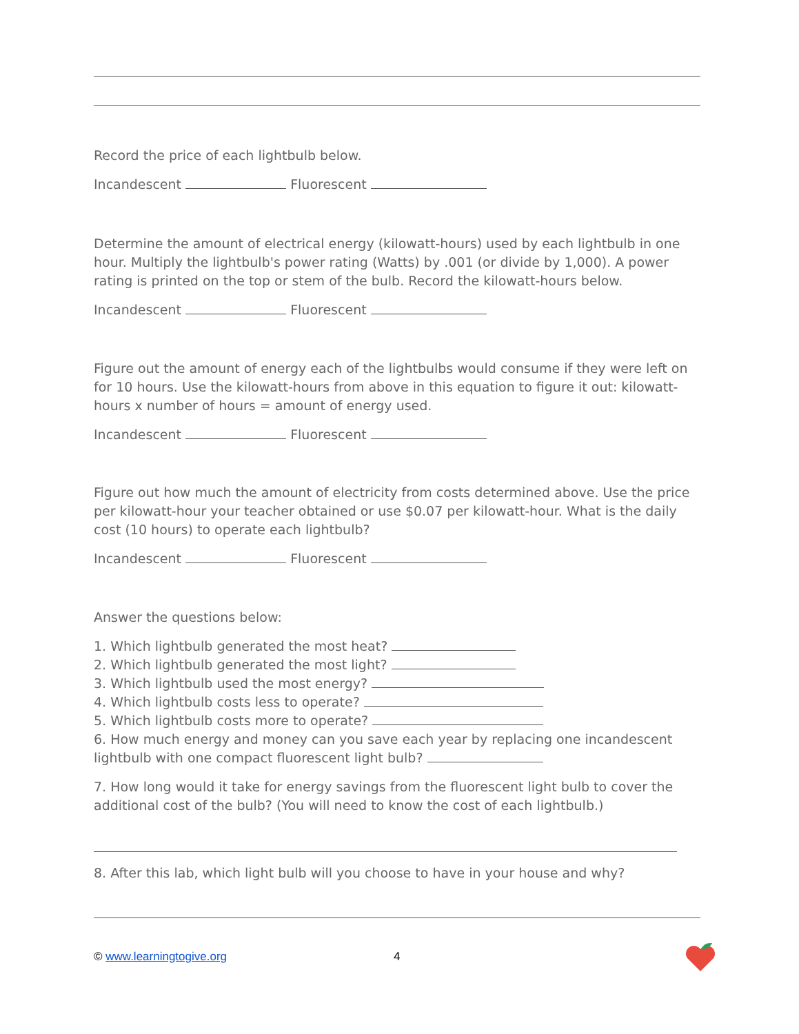Record the price of each lightbulb below.
Incandescent Fluorescent
Determine the amount of electrical energy (kilowatt-hours) used by each lightbulb in one hour. Multiply the lightbulb's power rating (Watts) by .001 (or divide by 1,000). A power rating is printed on the top or stem of the bulb. Record the kilowatt-hours below.
Incandescent Fluorescent
Figure out the amount of energy each of the lightbulbs would consume if they were left on for 10 hours. Use the kilowatt-hours from above in this equation to figure it out: kilowatt-hours x number of hours = amount of energy used.
Incandescent Fluorescent
Figure out how much the amount of electricity from costs determined above. Use the price per kilowatt-hour your teacher obtained or use $0.07 per kilowatt-hour. What is the daily cost (10 hours) to operate each lightbulb?
Incandescent Fluorescent
Answer the questions below:
1. Which lightbulb generated the most heat?
2. Which lightbulb generated the most light?
3. Which lightbulb used the most energy?
4. Which lightbulb costs less to operate?
5. Which lightbulb costs more to operate?
6. How much energy and money can you save each year by replacing one incandescent lightbulb with one compact fluorescent light bulb?
7. How long would it take for energy savings from the fluorescent light bulb to cover the additional cost of the bulb? (You will need to know the cost of each lightbulb.)
8. After this lab, which light bulb will you choose to have in your house and why?
© www.learningtogive.org 4